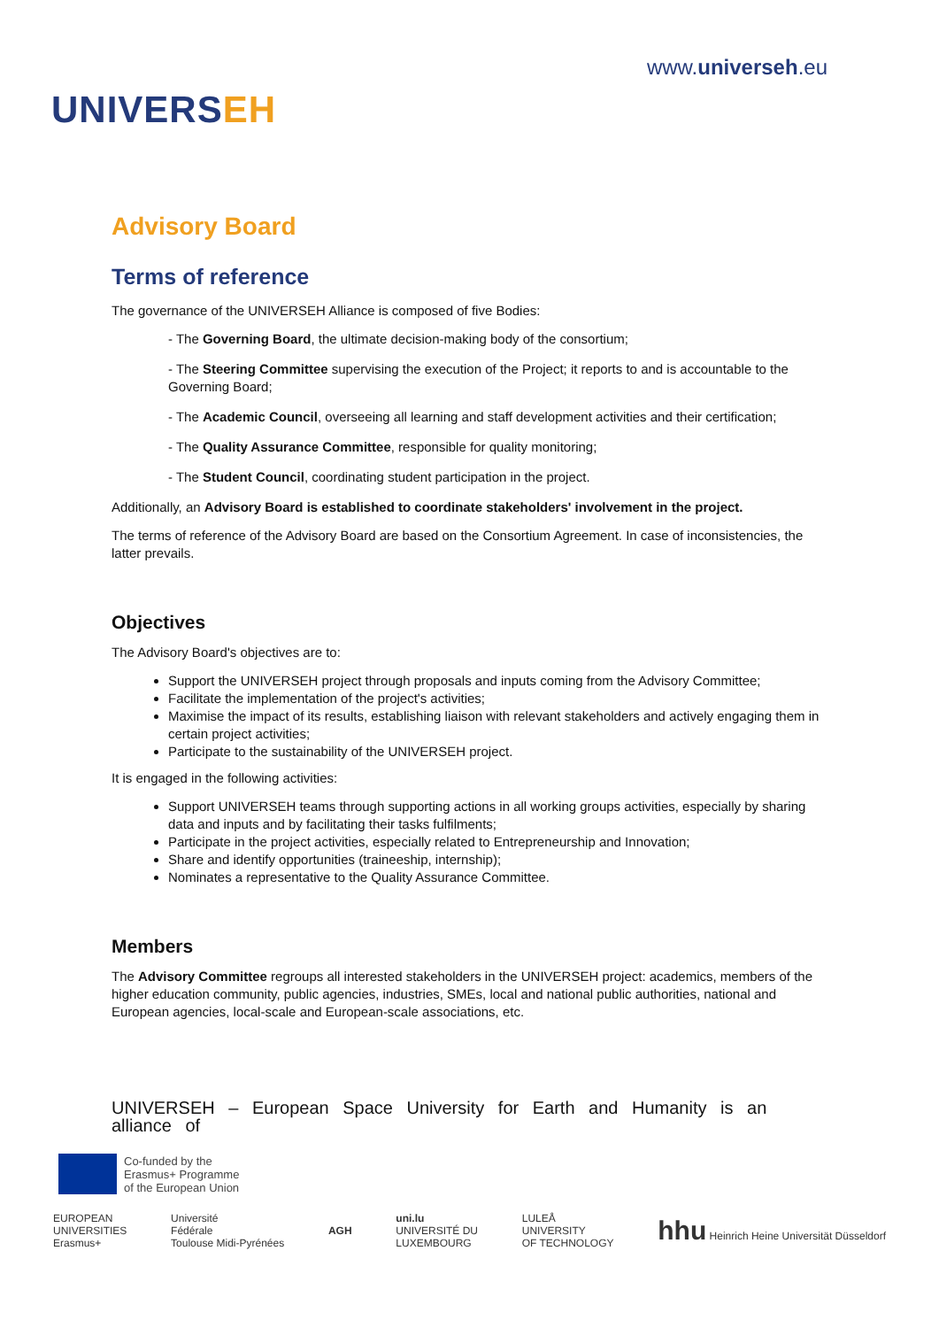UNIVERSEH
www.universeh.eu
Advisory Board
Terms of reference
The governance of the UNIVERSEH Alliance is composed of five Bodies:
- The Governing Board, the ultimate decision-making body of the consortium;
- The Steering Committee supervising the execution of the Project; it reports to and is accountable to the Governing Board;
- The Academic Council, overseeing all learning and staff development activities and their certification;
- The Quality Assurance Committee, responsible for quality monitoring;
- The Student Council, coordinating student participation in the project.
Additionally, an Advisory Board is established to coordinate stakeholders' involvement in the project.
The terms of reference of the Advisory Board are based on the Consortium Agreement. In case of inconsistencies, the latter prevails.
Objectives
The Advisory Board's objectives are to:
Support the UNIVERSEH project through proposals and inputs coming from the Advisory Committee;
Facilitate the implementation of the project's activities;
Maximise the impact of its results, establishing liaison with relevant stakeholders and actively engaging them in certain project activities;
Participate to the sustainability of the UNIVERSEH project.
It is engaged in the following activities:
Support UNIVERSEH teams through supporting actions in all working groups activities, especially by sharing data and inputs and by facilitating their tasks fulfilments;
Participate in the project activities, especially related to Entrepreneurship and Innovation;
Share and identify opportunities (traineeship, internship);
Nominates a representative to the Quality Assurance Committee.
Members
The Advisory Committee regroups all interested stakeholders in the UNIVERSEH project: academics, members of the higher education community, public agencies, industries, SMEs, local and national public authorities, national and European agencies, local-scale and European-scale associations, etc.
UNIVERSEH – European Space University for Earth and Humanity is an alliance of
Co-funded by the
Erasmus+ Programme
of the European Union
EUROPEAN
UNIVERSITIES
Erasmus+
Université
Fédérale
Toulouse Midi-Pyrénées
AGH
uni.lu
UNIVERSITÉ DU
LUXEMBOURG
LULEÅ
UNIVERSITY
OF TECHNOLOGY
hhu Heinrich Heine Universität Düsseldorf